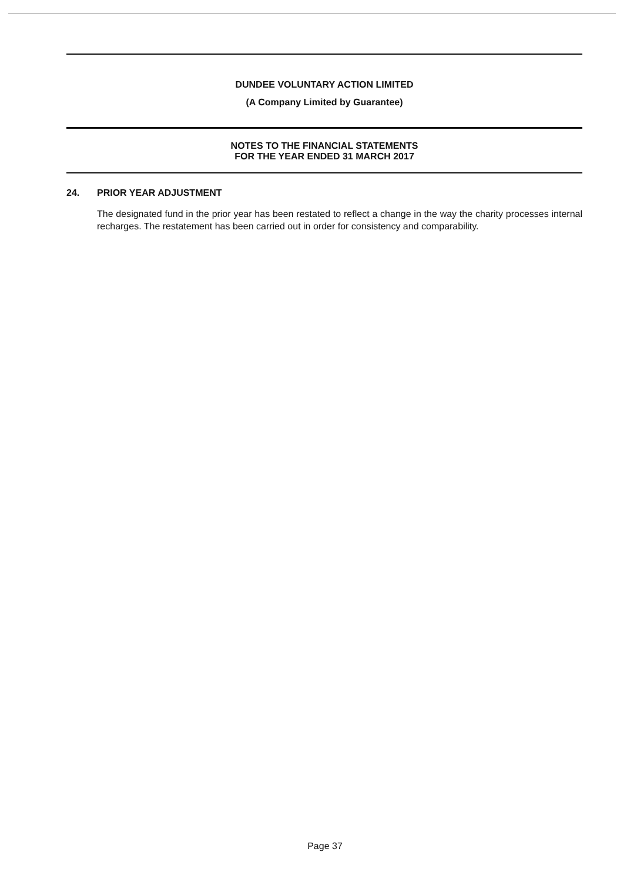DUNDEE VOLUNTARY ACTION LIMITED
(A Company Limited by Guarantee)
NOTES TO THE FINANCIAL STATEMENTS
FOR THE YEAR ENDED 31 MARCH 2017
24. PRIOR YEAR ADJUSTMENT
The designated fund in the prior year has been restated to reflect a change in the way the charity processes internal recharges. The restatement has been carried out in order for consistency and comparability.
Page 37